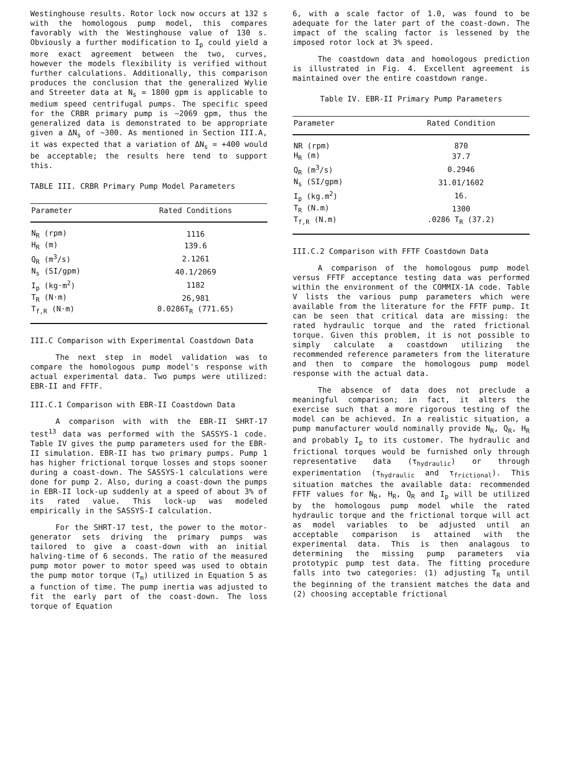Westinghouse results. Rotor lock now occurs at 132 s with the homologous pump model, this compares favorably with the Westinghouse value of 130 s. Obviously a further modification to I<sub>p</sub> could yield a more exact agreement between the two, curves, however the models flexibility is verified without further calculations. Additionally, this comparison produces the conclusion that the generalized Wylie and Streeter data at N<sub>s</sub> = 1800 gpm is applicable to medium speed centrifugal pumps. The specific speed for the CRBR primary pump is ~2069 gpm, thus the generalized data is demonstrated to be appropriate given a ΔN<sub>s</sub> of ~300. As mentioned in Section III.A, it was expected that a variation of ΔN<sub>s</sub> = +400 would be acceptable; the results here tend to support this.
TABLE III. CRBR Primary Pump Model Parameters
| Parameter | Rated Conditions |
| --- | --- |
| N<sub>R</sub> (rpm) | 1116 |
| H<sub>R</sub> (m) | 139.6 |
| Q<sub>R</sub> (m<sup>3</sup>/s) | 2.1261 |
| N<sub>s</sub> (SI/gpm) | 40.1/2069 |
| I<sub>p</sub> (kg·m<sup>2</sup>) | 1182 |
| T<sub>R</sub> (N·m) | 26,981 |
| T<sub>f,R</sub> (N·m) | 0.0286T<sub>R</sub> (771.65) |
III.C Comparison with Experimental Coastdown Data
The next step in model validation was to compare the homologous pump model's response with actual experimental data. Two pumps were utilized: EBR-II and FFTF.
III.C.1 Comparison with EBR-II Coastdown Data
A comparison with with the EBR-II SHRT-17 test<sup>13</sup> data was performed with the SASSYS-1 code. Table IV gives the pump parameters used for the EBR-II simulation. EBR-II has two primary pumps. Pump 1 has higher frictional torque losses and stops sooner during a coast-down. The SASSYS-1 calculations were done for pump 2. Also, during a coast-down the pumps in EBR-II lock-up suddenly at a speed of about 3% of its rated value. This lock-up was modeled empirically in the SASSYS-I calculation.
For the SHRT-17 test, the power to the motor-generator sets driving the primary pumps was tailored to give a coast-down with an initial halving-time of 6 seconds. The ratio of the measured pump motor power to motor speed was used to obtain the pump motor torque (T<sub>m</sub>) utilized in Equation 5 as a function of time. The pump inertia was adjusted to fit the early part of the coast-down. The loss torque of Equation
6, with a scale factor of 1.0, was found to be adequate for the later part of the coast-down. The impact of the scaling factor is lessened by the imposed rotor lock at 3% speed.
The coastdown data and homologous prediction is illustrated in Fig. 4. Excellent agreement is maintained over the entire coastdown range.
Table IV. EBR-II Primary Pump Parameters
| Parameter | Rated Condition |
| --- | --- |
| NR (rpm) | 870 |
| H<sub>R</sub> (m) | 37.7 |
| Q<sub>R</sub> (m<sup>3</sup>/s) | 0.2946 |
| N<sub>s</sub> (SI/gpm) | 31.01/1602 |
| I<sub>p</sub> (kg.m<sup>2</sup>) | 16. |
| T<sub>R</sub> (N.m) | 1300 |
| T<sub>f,R</sub> (N.m) | .0286 T<sub>R</sub> (37.2) |
III.C.2 Comparison with FFTF Coastdown Data
A comparison of the homologous pump model versus FFTF acceptance testing data was performed within the environment of the COMMIX-1A code. Table V lists the various pump parameters which were available from the literature for the FFTF pump. It can be seen that critical data are missing: the rated hydraulic torque and the rated frictional torque. Given this problem, it is not possible to simply calculate a coastdown utilizing the recommended reference parameters from the literature and then to compare the homologous pump model response with the actual data.
The absence of data does not preclude a meaningful comparison; in fact, it alters the exercise such that a more rigorous testing of the model can be achieved. In a realistic situation, a pump manufacturer would nominally provide N<sub>R</sub>, Q<sub>R</sub>, H<sub>R</sub> and probably I<sub>p</sub> to its customer. The hydraulic and frictional torques would be furnished only through representative data (τ<sub>hydraulic</sub>) or through experimentation (τ<sub>hydraulic</sub> and τ<sub>frictional</sub>). This situation matches the available data: recommended FFTF values for N<sub>R</sub>, H<sub>R</sub>, Q<sub>R</sub> and I<sub>p</sub> will be utilized by the homologous pump model while the rated hydraulic torque and the frictional torque will act as model variables to be adjusted until an acceptable comparison is attained with the experimental data. This is then analagous to determining the missing pump parameters via prototypic pump test data. The fitting procedure falls into two categories: (1) adjusting T<sub>R</sub> until the beginning of the transient matches the data and (2) choosing acceptable frictional